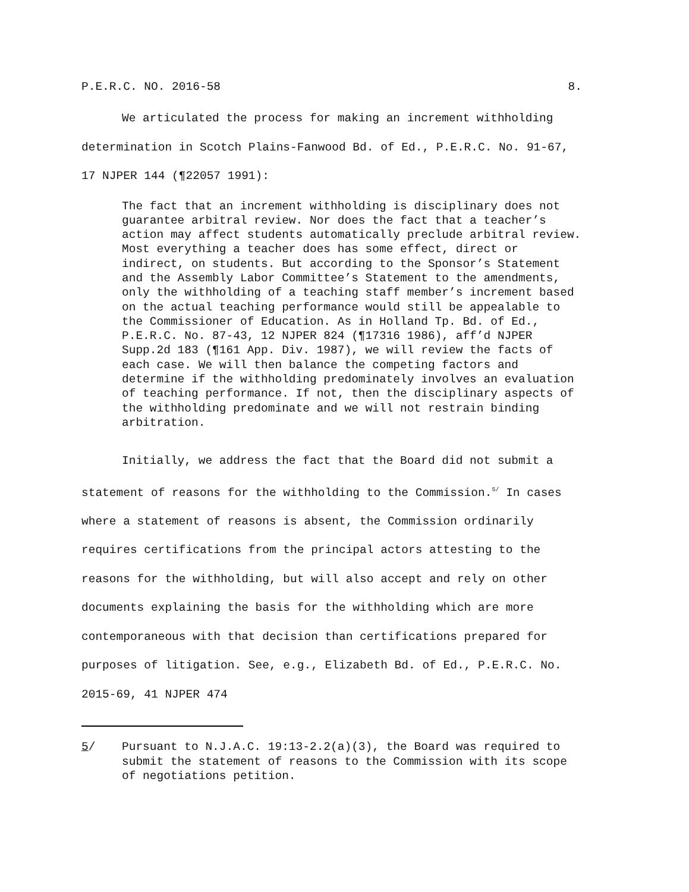P.E.R.C. NO. 2016-58 8.
We articulated the process for making an increment withholding determination in Scotch Plains-Fanwood Bd. of Ed., P.E.R.C. No. 91-67, 17 NJPER 144 (¶22057 1991):
The fact that an increment withholding is disciplinary does not guarantee arbitral review. Nor does the fact that a teacher’s action may affect students automatically preclude arbitral review. Most everything a teacher does has some effect, direct or indirect, on students. But according to the Sponsor’s Statement and the Assembly Labor Committee’s Statement to the amendments, only the withholding of a teaching staff member’s increment based on the actual teaching performance would still be appealable to the Commissioner of Education. As in Holland Tp. Bd. of Ed., P.E.R.C. No. 87-43, 12 NJPER 824 (¶17316 1986), aff’d NJPER Supp.2d 183 (¶161 App. Div. 1987), we will review the facts of each case. We will then balance the competing factors and determine if the withholding predominately involves an evaluation of teaching performance. If not, then the disciplinary aspects of the withholding predominate and we will not restrain binding arbitration.
Initially, we address the fact that the Board did not submit a statement of reasons for the withholding to the Commission.<sup>5/</sup> In cases where a statement of reasons is absent, the Commission ordinarily requires certifications from the principal actors attesting to the reasons for the withholding, but will also accept and rely on other documents explaining the basis for the withholding which are more contemporaneous with that decision than certifications prepared for purposes of litigation. See, e.g., Elizabeth Bd. of Ed., P.E.R.C. No. 2015-69, 41 NJPER 474
5/ Pursuant to N.J.A.C. 19:13-2.2(a)(3), the Board was required to submit the statement of reasons to the Commission with its scope of negotiations petition.